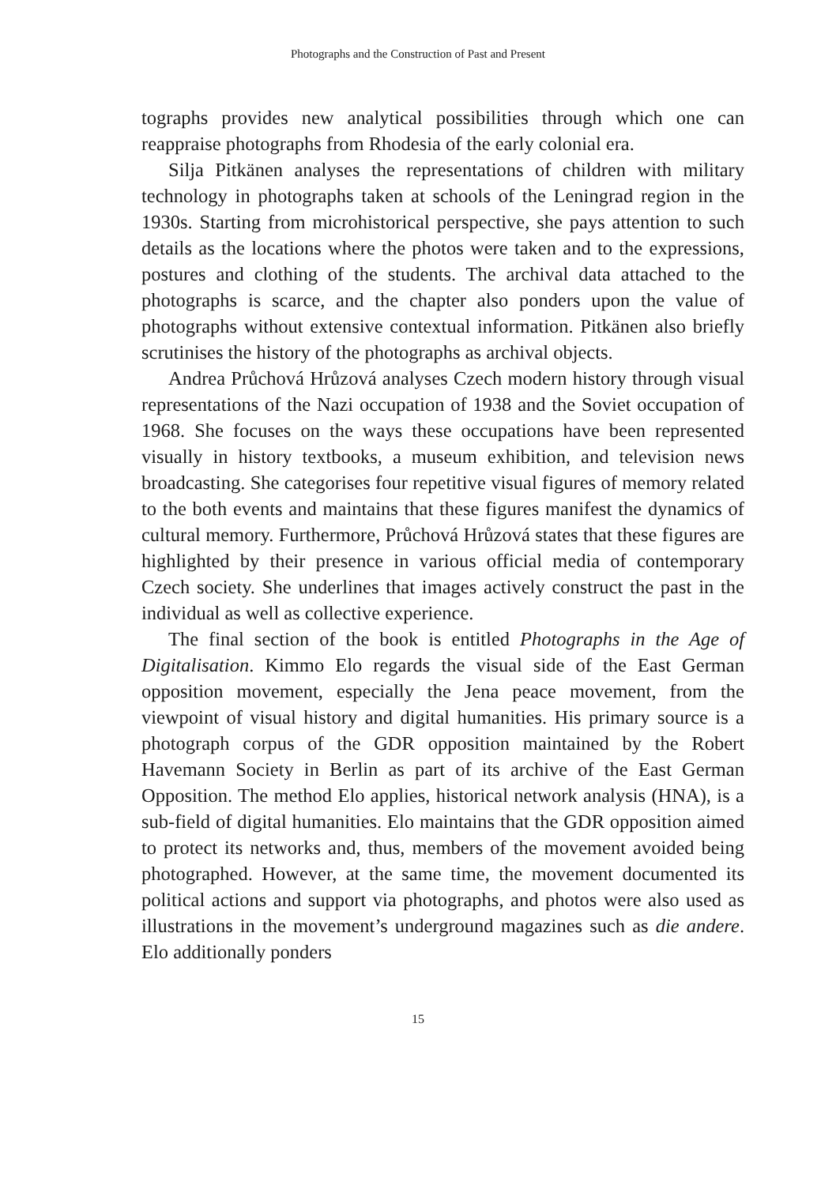Photographs and the Construction of Past and Present
tographs provides new analytical possibilities through which one can reappraise photographs from Rhodesia of the early colonial era.
Silja Pitkänen analyses the representations of children with military technology in photographs taken at schools of the Leningrad region in the 1930s. Starting from microhistorical perspective, she pays attention to such details as the locations where the photos were taken and to the expressions, postures and clothing of the students. The archival data attached to the photographs is scarce, and the chapter also ponders upon the value of photographs without extensive contextual information. Pitkänen also briefly scrutinises the history of the photographs as archival objects.
Andrea Průchová Hrůzová analyses Czech modern history through visual representations of the Nazi occupation of 1938 and the Soviet occupation of 1968. She focuses on the ways these occupations have been represented visually in history textbooks, a museum exhibition, and television news broadcasting. She categorises four repetitive visual figures of memory related to the both events and maintains that these figures manifest the dynamics of cultural memory. Furthermore, Průchová Hrůzová states that these figures are highlighted by their presence in various official media of contemporary Czech society. She underlines that images actively construct the past in the individual as well as collective experience.
The final section of the book is entitled Photographs in the Age of Digitalisation. Kimmo Elo regards the visual side of the East German opposition movement, especially the Jena peace movement, from the viewpoint of visual history and digital humanities. His primary source is a photograph corpus of the GDR opposition maintained by the Robert Havemann Society in Berlin as part of its archive of the East German Opposition. The method Elo applies, historical network analysis (HNA), is a sub-field of digital humanities. Elo maintains that the GDR opposition aimed to protect its networks and, thus, members of the movement avoided being photographed. However, at the same time, the movement documented its political actions and support via photographs, and photos were also used as illustrations in the movement’s underground magazines such as die andere. Elo additionally ponders
15